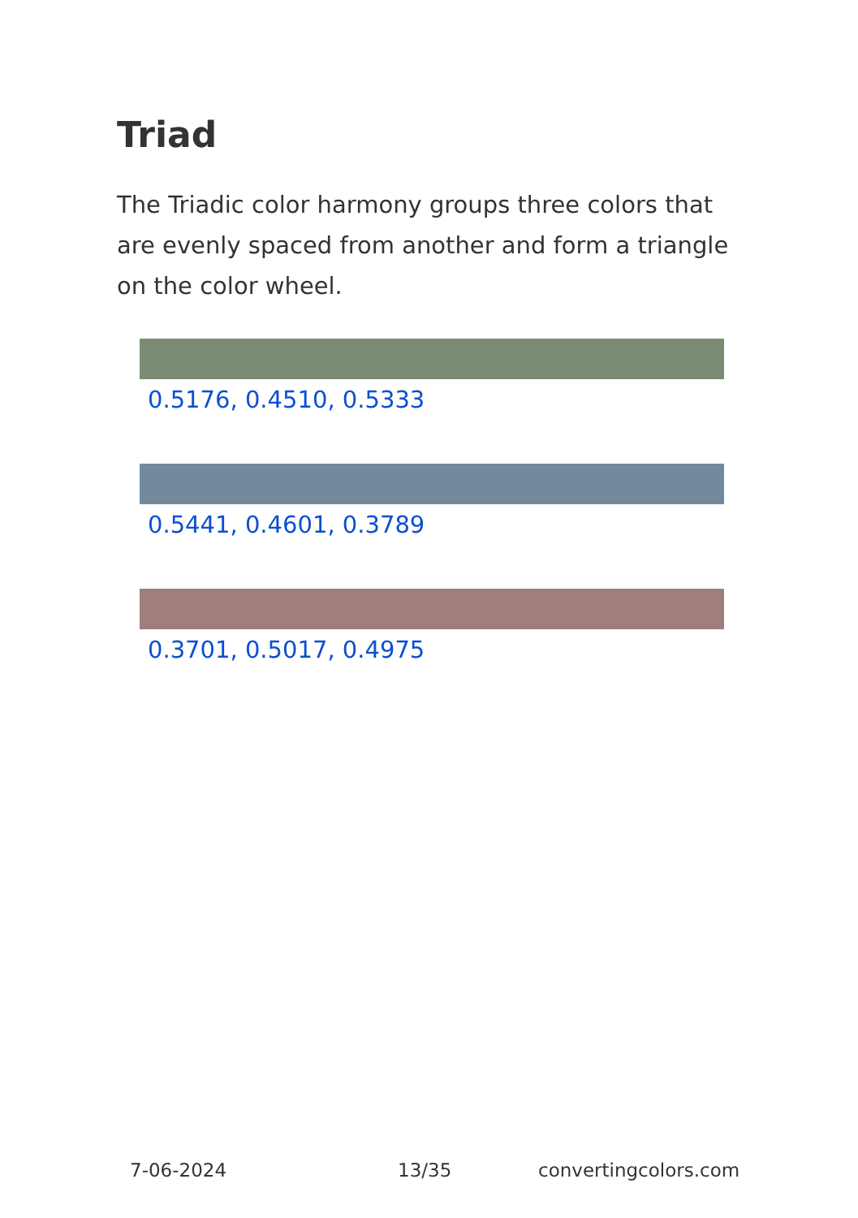Triad
The Triadic color harmony groups three colors that are evenly spaced from another and form a triangle on the color wheel.
0.5176, 0.4510, 0.5333
0.5441, 0.4601, 0.3789
0.3701, 0.5017, 0.4975
7-06-2024 13/35 convertingcolors.com